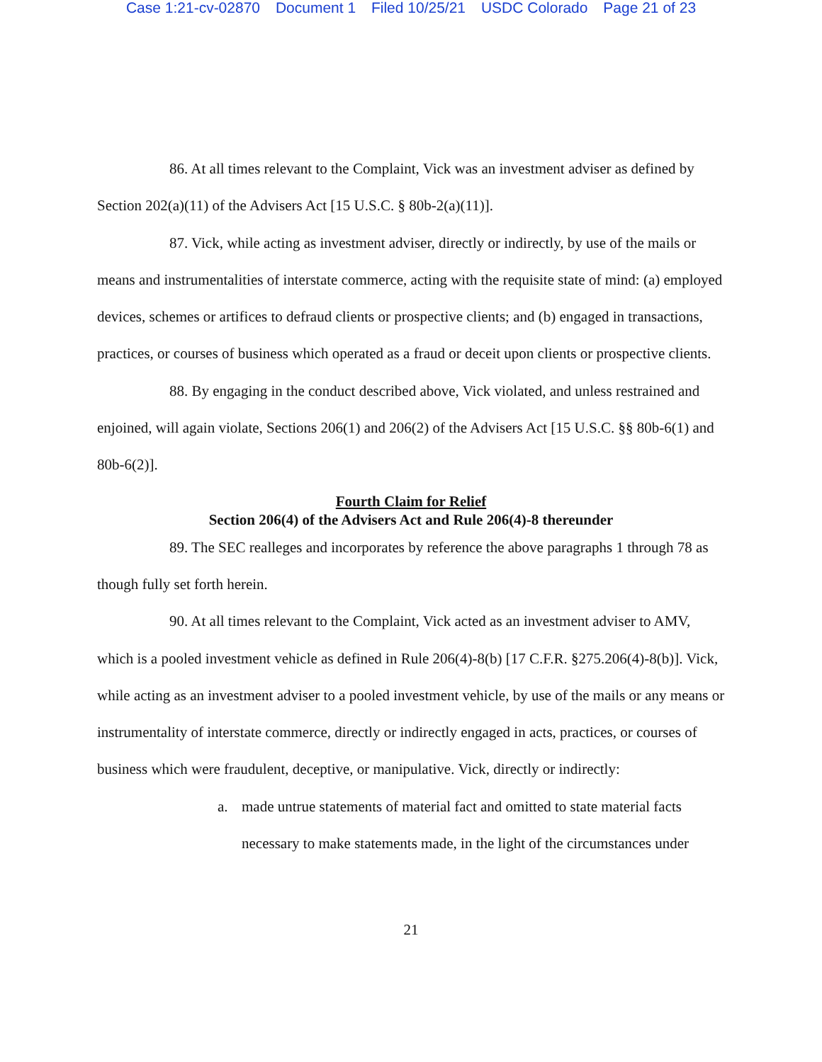Case 1:21-cv-02870 Document 1 Filed 10/25/21 USDC Colorado Page 21 of 23
86. At all times relevant to the Complaint, Vick was an investment adviser as defined by Section 202(a)(11) of the Advisers Act [15 U.S.C. § 80b-2(a)(11)].
87. Vick, while acting as investment adviser, directly or indirectly, by use of the mails or means and instrumentalities of interstate commerce, acting with the requisite state of mind: (a) employed devices, schemes or artifices to defraud clients or prospective clients; and (b) engaged in transactions, practices, or courses of business which operated as a fraud or deceit upon clients or prospective clients.
88. By engaging in the conduct described above, Vick violated, and unless restrained and enjoined, will again violate, Sections 206(1) and 206(2) of the Advisers Act [15 U.S.C. §§ 80b-6(1) and 80b-6(2)].
Fourth Claim for Relief
Section 206(4) of the Advisers Act and Rule 206(4)-8 thereunder
89. The SEC realleges and incorporates by reference the above paragraphs 1 through 78 as though fully set forth herein.
90. At all times relevant to the Complaint, Vick acted as an investment adviser to AMV, which is a pooled investment vehicle as defined in Rule 206(4)-8(b) [17 C.F.R. §275.206(4)-8(b)]. Vick, while acting as an investment adviser to a pooled investment vehicle, by use of the mails or any means or instrumentality of interstate commerce, directly or indirectly engaged in acts, practices, or courses of business which were fraudulent, deceptive, or manipulative. Vick, directly or indirectly:
a. made untrue statements of material fact and omitted to state material facts necessary to make statements made, in the light of the circumstances under
21